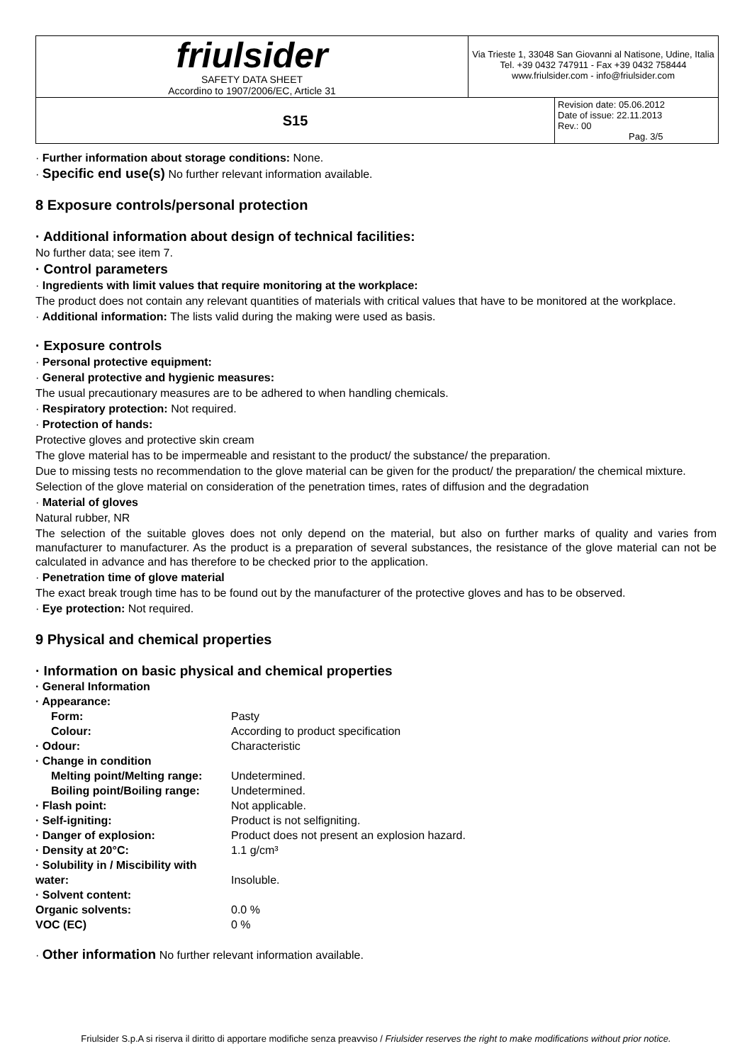| friulsider SAFETY DATA SHEET Accordino to 1907/2006/EC, Article 31 | Via Trieste 1, 33048 San Giovanni al Natisone, Udine, Italia Tel. +39 0432 747911 - Fax +39 0432 758444 www.friulsider.com - info@friulsider.com | |
| S15 | | Revision date: 05.06.2012 Date of issue: 22.11.2013 Rev.: 00 Pag. 3/5 |
· Further information about storage conditions: None.
· Specific end use(s) No further relevant information available.
8 Exposure controls/personal protection
· Additional information about design of technical facilities:
No further data; see item 7.
· Control parameters
· Ingredients with limit values that require monitoring at the workplace:
The product does not contain any relevant quantities of materials with critical values that have to be monitored at the workplace.
· Additional information: The lists valid during the making were used as basis.
· Exposure controls
· Personal protective equipment:
· General protective and hygienic measures:
The usual precautionary measures are to be adhered to when handling chemicals.
· Respiratory protection: Not required.
· Protection of hands:
Protective gloves and protective skin cream
The glove material has to be impermeable and resistant to the product/ the substance/ the preparation.
Due to missing tests no recommendation to the glove material can be given for the product/ the preparation/ the chemical mixture.
Selection of the glove material on consideration of the penetration times, rates of diffusion and the degradation
· Material of gloves
Natural rubber, NR
The selection of the suitable gloves does not only depend on the material, but also on further marks of quality and varies from manufacturer to manufacturer. As the product is a preparation of several substances, the resistance of the glove material can not be calculated in advance and has therefore to be checked prior to the application.
· Penetration time of glove material
The exact break trough time has to be found out by the manufacturer of the protective gloves and has to be observed.
· Eye protection: Not required.
9 Physical and chemical properties
· Information on basic physical and chemical properties
| · General Information | |
| · Appearance: | |
| Form: | Pasty |
| Colour: | According to product specification |
| · Odour: | Characteristic |
| · Change in condition | |
| Melting point/Melting range: | Undetermined. |
| Boiling point/Boiling range: | Undetermined. |
| · Flash point: | Not applicable. |
| · Self-igniting: | Product is not selfigniting. |
| · Danger of explosion: | Product does not present an explosion hazard. |
| · Density at 20°C: | 1.1 g/cm³ |
| · Solubility in / Miscibility with water: | Insoluble. |
| · Solvent content: | |
| Organic solvents: | 0.0 % |
| VOC (EC) | 0 % |
· Other information No further relevant information available.
Friulsider S.p.A si riserva il diritto di apportare modifiche senza preavviso / Friulsider reserves the right to make modifications without prior notice.